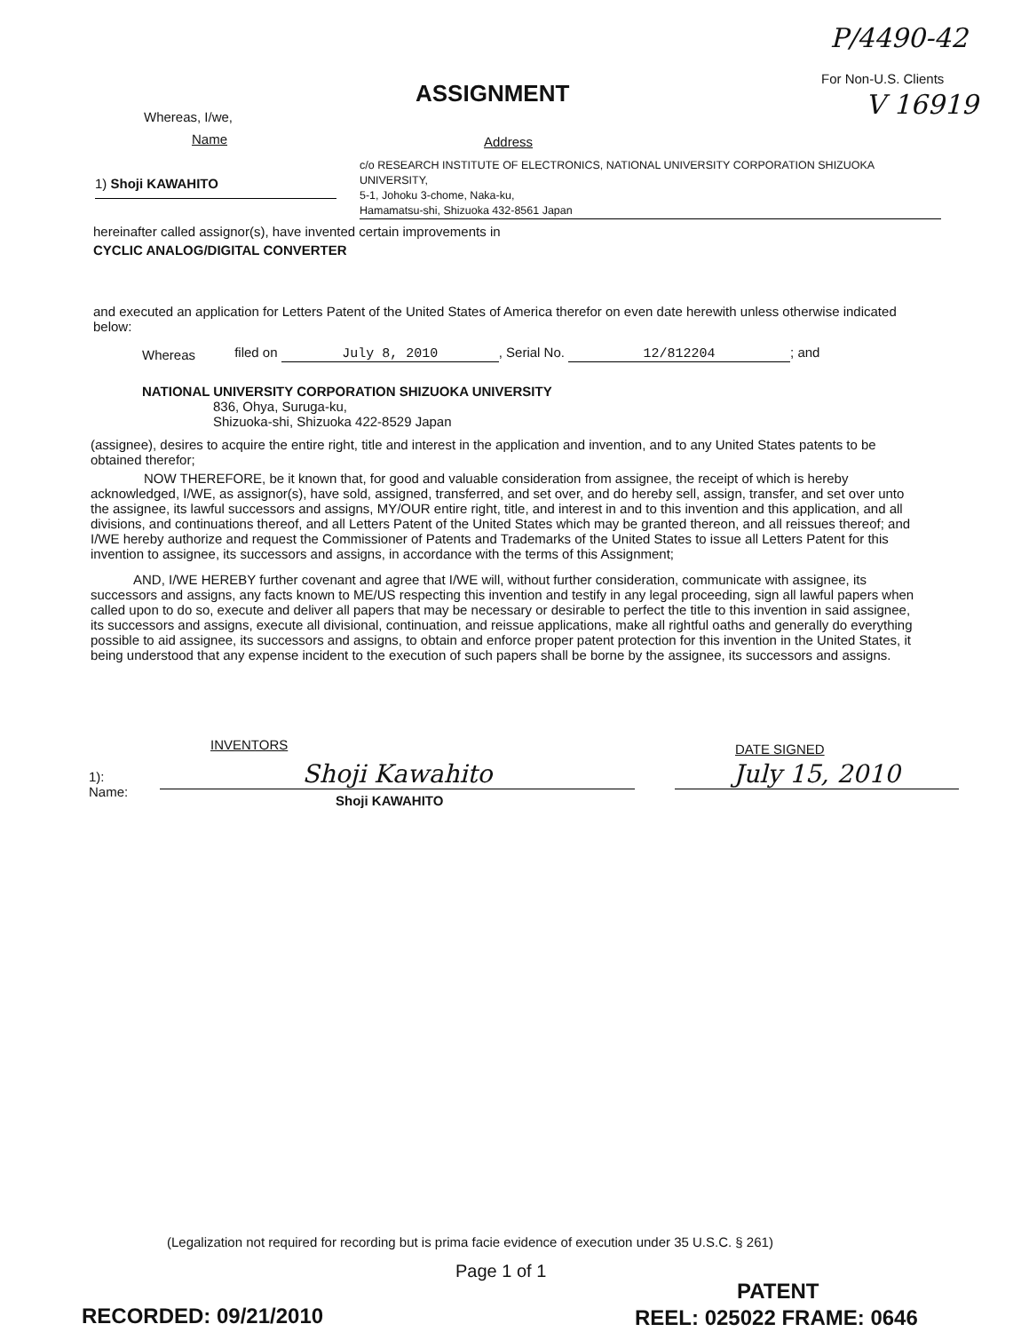P/4490-42
For Non-U.S. Clients
V 16919
ASSIGNMENT
Whereas, I/we,
Name Address
1) Shoji KAWAHITO
c/o RESEARCH INSTITUTE OF ELECTRONICS, NATIONAL UNIVERSITY CORPORATION SHIZUOKA UNIVERSITY,
5-1, Johoku 3-chome, Naka-ku,
Hamamatsu-shi, Shizuoka 432-8561 Japan
hereinafter called assignor(s), have invented certain improvements in
CYCLIC ANALOG/DIGITAL CONVERTER
and executed an application for Letters Patent of the United States of America therefor on even date herewith unless otherwise indicated below:
Whereas filed on July 8, 2010, Serial No. 12/812204; and
NATIONAL UNIVERSITY CORPORATION SHIZUOKA UNIVERSITY
836, Ohya, Suruga-ku,
Shizuoka-shi, Shizuoka 422-8529 Japan
(assignee), desires to acquire the entire right, title and interest in the application and invention, and to any United States patents to be obtained therefor;
NOW THEREFORE, be it known that, for good and valuable consideration from assignee, the receipt of which is hereby acknowledged, I/WE, as assignor(s), have sold, assigned, transferred, and set over, and do hereby sell, assign, transfer, and set over unto the assignee, its lawful successors and assigns, MY/OUR entire right, title, and interest in and to this invention and this application, and all divisions, and continuations thereof, and all Letters Patent of the United States which may be granted thereon, and all reissues thereof; and I/WE hereby authorize and request the Commissioner of Patents and Trademarks of the United States to issue all Letters Patent for this invention to assignee, its successors and assigns, in accordance with the terms of this Assignment;
AND, I/WE HEREBY further covenant and agree that I/WE will, without further consideration, communicate with assignee, its successors and assigns, any facts known to ME/US respecting this invention and testify in any legal proceeding, sign all lawful papers when called upon to do so, execute and deliver all papers that may be necessary or desirable to perfect the title to this invention in said assignee, its successors and assigns, execute all divisional, continuation, and reissue applications, make all rightful oaths and generally do everything possible to aid assignee, its successors and assigns, to obtain and enforce proper patent protection for this invention in the United States, it being understood that any expense incident to the execution of such papers shall be borne by the assignee, its successors and assigns.
INVENTORS DATE SIGNED
1):
Name:
Shoji Kawahito
Shoji KAWAHITO
July 15, 2010
(Legalization not required for recording but is prima facie evidence of execution under 35 U.S.C. § 261)
Page 1 of 1
PATENT
RECORDED: 09/21/2010 REEL: 025022 FRAME: 0646